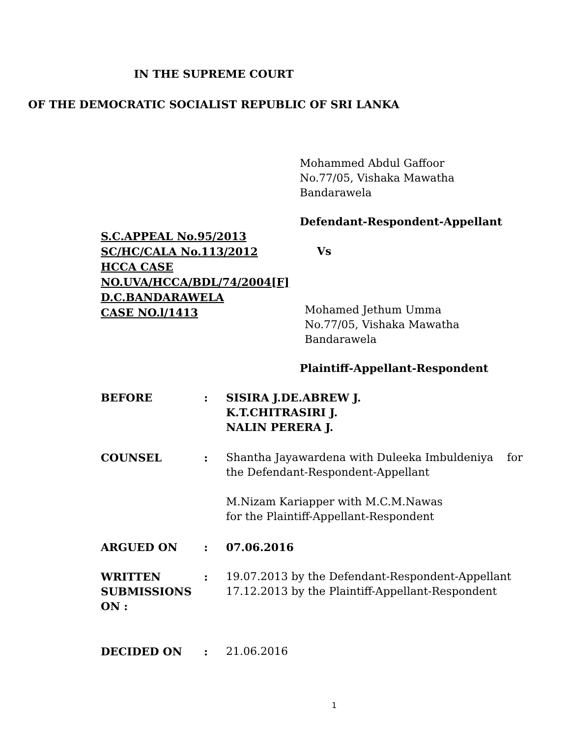IN THE SUPREME COURT
OF THE DEMOCRATIC SOCIALIST REPUBLIC OF SRI LANKA
Mohammed Abdul Gaffoor
No.77/05, Vishaka Mawatha
Bandarawela
Defendant-Respondent-Appellant
S.C.APPEAL No.95/2013
SC/HC/CALA No.113/2012
HCCA CASE
NO.UVA/HCCA/BDL/74/2004[F]
D.C.BANDARAWELA
CASE NO.l/1413
Vs
Mohamed Jethum Umma
No.77/05, Vishaka Mawatha
Bandarawela
Plaintiff-Appellant-Respondent
BEFORE : SISIRA J.DE.ABREW J.
K.T.CHITRASIRI J.
NALIN PERERA J.
COUNSEL : Shantha Jayawardena with Duleeka Imbuldeniya for the Defendant-Respondent-Appellant
M.Nizam Kariapper with M.C.M.Nawas
for the Plaintiff-Appellant-Respondent
ARGUED ON : 07.06.2016
WRITTEN
SUBMISSIONS ON :
: 19.07.2013 by the Defendant-Respondent-Appellant
17.12.2013 by the Plaintiff-Appellant-Respondent
DECIDED ON : 21.06.2016
1